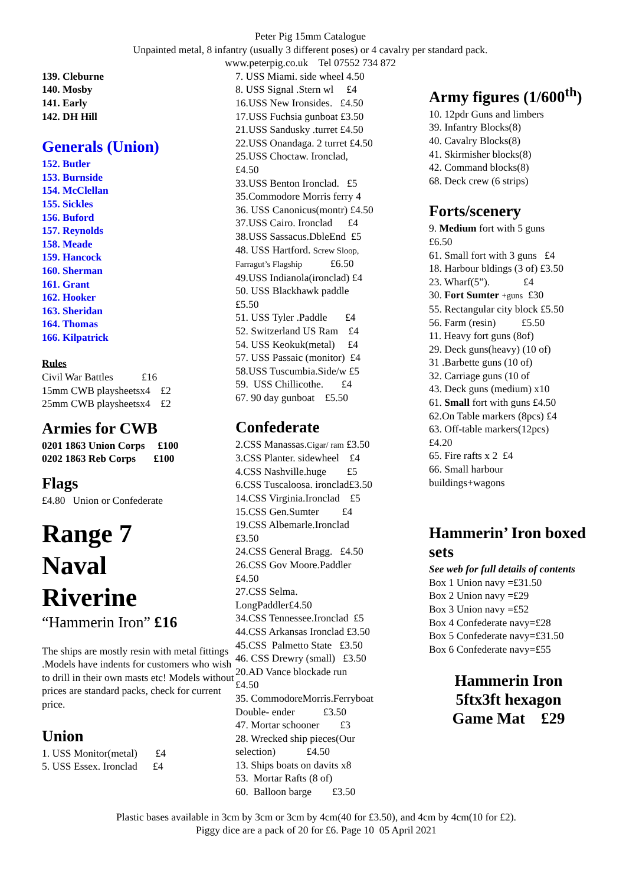Peter Pig 15mm Catalogue
Unpainted metal, 8 infantry (usually 3 different poses) or 4 cavalry per standard pack.
www.peterpig.co.uk Tel 07552 734 872
139. Cleburne
140. Mosby
141. Early
142. DH Hill
Generals (Union)
152. Butler
153. Burnside
154. McClellan
155. Sickles
156. Buford
157. Reynolds
158. Meade
159. Hancock
160. Sherman
161. Grant
162. Hooker
163. Sheridan
164. Thomas
166. Kilpatrick
Rules
Civil War Battles £16
15mm CWB playsheetsx4 £2
25mm CWB playsheetsx4 £2
Armies for CWB
0201 1863 Union Corps £100
0202 1863 Reb Corps £100
Flags
£4.80 Union or Confederate
Range 7
Naval
Riverine
“Hammerin Iron” £16
The ships are mostly resin with metal fittings .Models have indents for customers who wish to drill in their own masts etc! Models without prices are standard packs, check for current price.
Union
1. USS Monitor(metal) £4
5. USS Essex. Ironclad £4
7. USS Miami. side wheel 4.50
8. USS Signal .Stern wl £4
16.USS New Ironsides. £4.50
17.USS Fuchsia gunboat £3.50
21.USS Sandusky .turret £4.50
22.USS Onandaga. 2 turret £4.50
25.USS Choctaw. Ironclad,
£4.50
33.USS Benton Ironclad. £5
35.Commodore Morris ferry 4
36. USS Canonicus(montr) £4.50
37.USS Cairo. Ironclad £4
38.USS Sassacus.DbleEnd £5
48. USS Hartford. Screw Sloop,
Farragut’s Flagship £6.50
49.USS Indianola(ironclad) £4
50. USS Blackhawk paddle
£5.50
51. USS Tyler .Paddle £4
52. Switzerland US Ram £4
54. USS Keokuk(metal) £4
57. USS Passaic (monitor) £4
58.USS Tuscumbia.Side/w £5
59. USS Chillicothe. £4
67. 90 day gunboat £5.50
Confederate
2.CSS Manassas.Cigar/ ram £3.50
3.CSS Planter. sidewheel £4
4.CSS Nashville.huge £5
6.CSS Tuscaloosa. ironclad£3.50
14.CSS Virginia.Ironclad £5
15.CSS Gen.Sumter £4
19.CSS Albemarle.Ironclad
£3.50
24.CSS General Bragg. £4.50
26.CSS Gov Moore.Paddler
£4.50
27.CSS Selma.
LongPaddler£4.50
34.CSS Tennessee.Ironclad £5
44.CSS Arkansas Ironclad £3.50
45.CSS Palmetto State £3.50
46. CSS Drewry (small) £3.50
20.AD Vance blockade run
£4.50
35. CommodoreMorris.Ferryboat
Double- ender £3.50
47. Mortar schooner £3
28. Wrecked ship pieces(Our
selection) £4.50
13. Ships boats on davits x8
53. Mortar Rafts (8 of)
60. Balloon barge £3.50
Army figures (1/600<sup>th</sup>)
10. 12pdr Guns and limbers
39. Infantry Blocks(8)
40. Cavalry Blocks(8)
41. Skirmisher blocks(8)
42. Command blocks(8)
68. Deck crew (6 strips)
Forts/scenery
9. Medium fort with 5 guns
£6.50
61. Small fort with 3 guns £4
18. Harbour bldings (3 of) £3.50
23. Wharf(5”). £4
30. Fort Sumter +guns £30
55. Rectangular city block £5.50
56. Farm (resin) £5.50
11. Heavy fort guns (8of)
29. Deck guns(heavy) (10 of)
31 .Barbette guns (10 of)
32. Carriage guns (10 of
43. Deck guns (medium) x10
61. Small fort with guns £4.50
62.On Table markers (8pcs) £4
63. Off-table markers(12pcs)
£4.20
65. Fire rafts x 2 £4
66. Small harbour
buildings+wagons
Hammerin’ Iron boxed sets
See web for full details of contents
Box 1 Union navy =£31.50
Box 2 Union navy =£29
Box 3 Union navy =£52
Box 4 Confederate navy=£28
Box 5 Confederate navy=£31.50
Box 6 Confederate navy=£55
Hammerin Iron
5ftx3ft hexagon
Game Mat £29
Plastic bases available in 3cm by 3cm or 3cm by 4cm(40 for £3.50), and 4cm by 4cm(10 for £2).
Piggy dice are a pack of 20 for £6. Page 10 05 April 2021